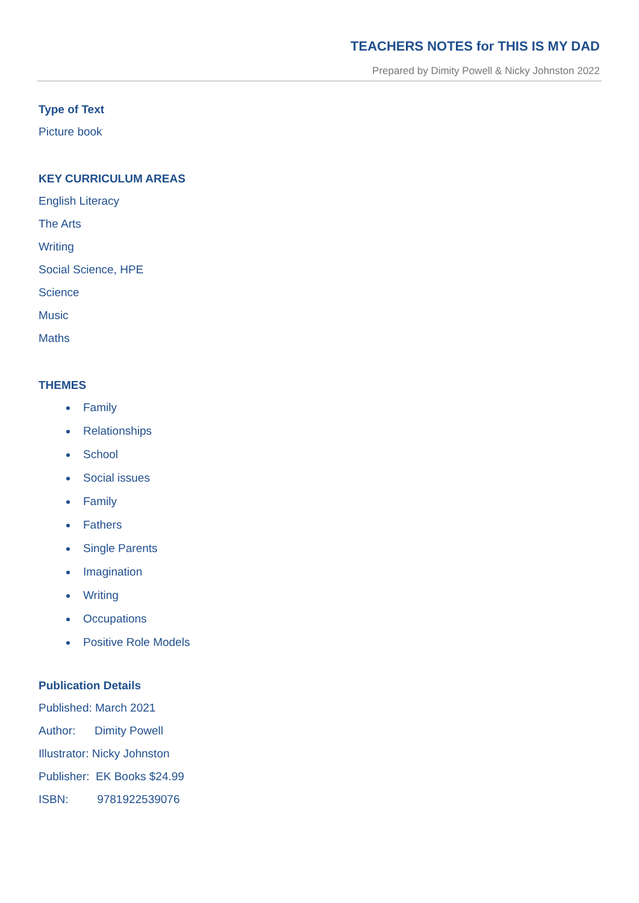TEACHERS NOTES for THIS IS MY DAD
Prepared by Dimity Powell & Nicky Johnston 2022
Type of Text
Picture book
KEY CURRICULUM AREAS
English Literacy
The Arts
Writing
Social Science, HPE
Science
Music
Maths
THEMES
Family
Relationships
School
Social issues
Family
Fathers
Single Parents
Imagination
Writing
Occupations
Positive Role Models
Publication Details
Published: March 2021
Author: Dimity Powell
Illustrator: Nicky Johnston
Publisher: EK Books $24.99
ISBN: 9781922539076